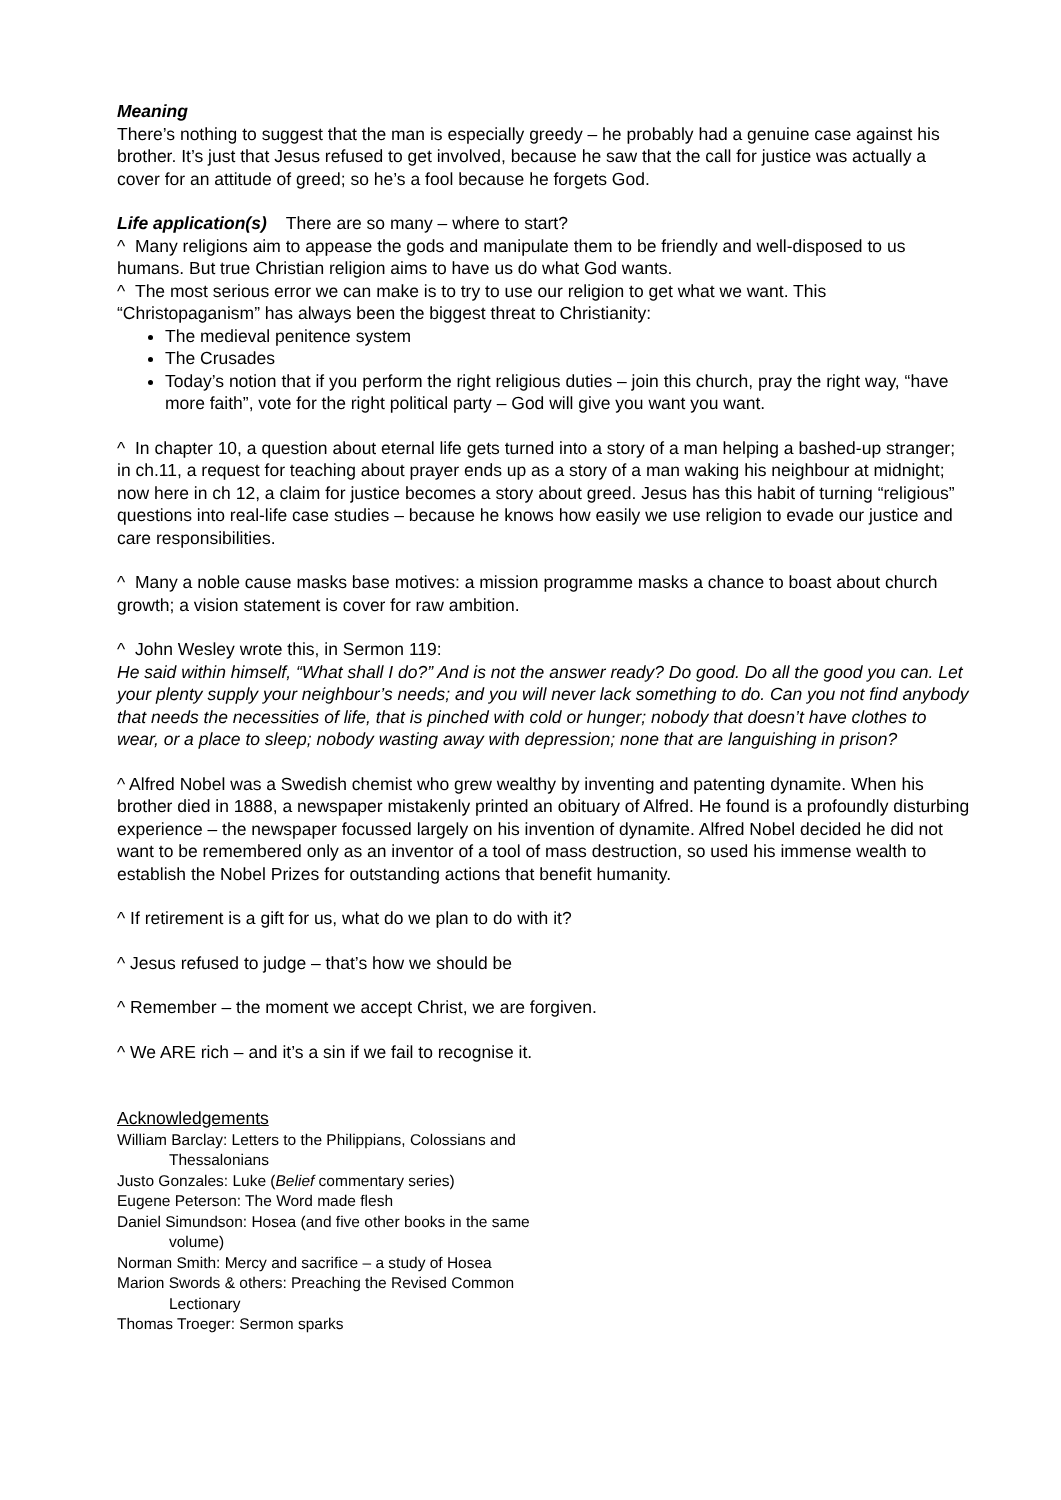Meaning
There’s nothing to suggest that the man is especially greedy – he probably had a genuine case against his brother. It’s just that Jesus refused to get involved, because he saw that the call for justice was actually a cover for an attitude of greed; so he’s a fool because he forgets God.
Life application(s) There are so many – where to start?
^ Many religions aim to appease the gods and manipulate them to be friendly and well-disposed to us humans. But true Christian religion aims to have us do what God wants.
^ The most serious error we can make is to try to use our religion to get what we want. This “Christopaganism” has always been the biggest threat to Christianity:
The medieval penitence system
The Crusades
Today’s notion that if you perform the right religious duties – join this church, pray the right way, “have more faith”, vote for the right political party – God will give you want you want.
^ In chapter 10, a question about eternal life gets turned into a story of a man helping a bashed-up stranger; in ch.11, a request for teaching about prayer ends up as a story of a man waking his neighbour at midnight; now here in ch 12, a claim for justice becomes a story about greed. Jesus has this habit of turning “religious” questions into real-life case studies – because he knows how easily we use religion to evade our justice and care responsibilities.
^ Many a noble cause masks base motives: a mission programme masks a chance to boast about church growth; a vision statement is cover for raw ambition.
^ John Wesley wrote this, in Sermon 119:
He said within himself, “What shall I do?” And is not the answer ready? Do good. Do all the good you can. Let your plenty supply your neighbour’s needs; and you will never lack something to do. Can you not find anybody that needs the necessities of life, that is pinched with cold or hunger; nobody that doesn’t have clothes to wear, or a place to sleep; nobody wasting away with depression; none that are languishing in prison?
^ Alfred Nobel was a Swedish chemist who grew wealthy by inventing and patenting dynamite. When his brother died in 1888, a newspaper mistakenly printed an obituary of Alfred. He found is a profoundly disturbing experience – the newspaper focussed largely on his invention of dynamite. Alfred Nobel decided he did not want to be remembered only as an inventor of a tool of mass destruction, so used his immense wealth to establish the Nobel Prizes for outstanding actions that benefit humanity.
^ If retirement is a gift for us, what do we plan to do with it?
^ Jesus refused to judge – that’s how we should be
^ Remember – the moment we accept Christ, we are forgiven.
^ We ARE rich – and it’s a sin if we fail to recognise it.
Acknowledgements
William Barclay: Letters to the Philippians, Colossians and
Thessalonians
Justo Gonzales: Luke (Belief commentary series)
Eugene Peterson: The Word made flesh
Daniel Simundson: Hosea (and five other books in the same
volume)
Norman Smith: Mercy and sacrifice – a study of Hosea
Marion Swords & others: Preaching the Revised Common
Lectionary
Thomas Troeger: Sermon sparks